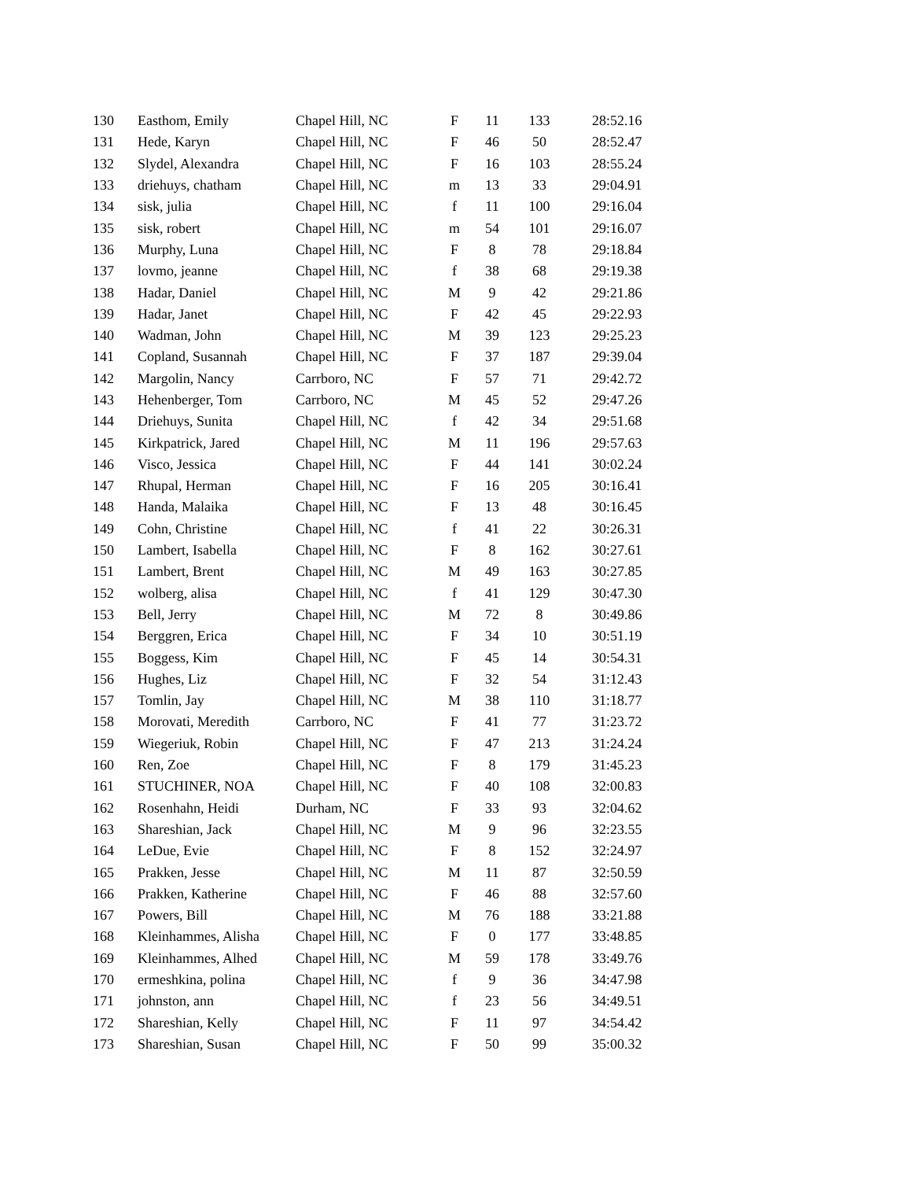| 130 | Easthom, Emily | Chapel Hill, NC | F | 11 | 133 | 28:52.16 |
| 131 | Hede, Karyn | Chapel Hill, NC | F | 46 | 50 | 28:52.47 |
| 132 | Slydel, Alexandra | Chapel Hill, NC | F | 16 | 103 | 28:55.24 |
| 133 | driehuys, chatham | Chapel Hill, NC | m | 13 | 33 | 29:04.91 |
| 134 | sisk, julia | Chapel Hill, NC | f | 11 | 100 | 29:16.04 |
| 135 | sisk, robert | Chapel Hill, NC | m | 54 | 101 | 29:16.07 |
| 136 | Murphy, Luna | Chapel Hill, NC | F | 8 | 78 | 29:18.84 |
| 137 | lovmo, jeanne | Chapel Hill, NC | f | 38 | 68 | 29:19.38 |
| 138 | Hadar, Daniel | Chapel Hill, NC | M | 9 | 42 | 29:21.86 |
| 139 | Hadar, Janet | Chapel Hill, NC | F | 42 | 45 | 29:22.93 |
| 140 | Wadman, John | Chapel Hill, NC | M | 39 | 123 | 29:25.23 |
| 141 | Copland, Susannah | Chapel Hill, NC | F | 37 | 187 | 29:39.04 |
| 142 | Margolin, Nancy | Carrboro, NC | F | 57 | 71 | 29:42.72 |
| 143 | Hehenberger, Tom | Carrboro, NC | M | 45 | 52 | 29:47.26 |
| 144 | Driehuys, Sunita | Chapel Hill, NC | f | 42 | 34 | 29:51.68 |
| 145 | Kirkpatrick, Jared | Chapel Hill, NC | M | 11 | 196 | 29:57.63 |
| 146 | Visco, Jessica | Chapel Hill, NC | F | 44 | 141 | 30:02.24 |
| 147 | Rhupal, Herman | Chapel Hill, NC | F | 16 | 205 | 30:16.41 |
| 148 | Handa, Malaika | Chapel Hill, NC | F | 13 | 48 | 30:16.45 |
| 149 | Cohn, Christine | Chapel Hill, NC | f | 41 | 22 | 30:26.31 |
| 150 | Lambert, Isabella | Chapel Hill, NC | F | 8 | 162 | 30:27.61 |
| 151 | Lambert, Brent | Chapel Hill, NC | M | 49 | 163 | 30:27.85 |
| 152 | wolberg, alisa | Chapel Hill, NC | f | 41 | 129 | 30:47.30 |
| 153 | Bell, Jerry | Chapel Hill, NC | M | 72 | 8 | 30:49.86 |
| 154 | Berggren, Erica | Chapel Hill, NC | F | 34 | 10 | 30:51.19 |
| 155 | Boggess, Kim | Chapel Hill, NC | F | 45 | 14 | 30:54.31 |
| 156 | Hughes, Liz | Chapel Hill, NC | F | 32 | 54 | 31:12.43 |
| 157 | Tomlin, Jay | Chapel Hill, NC | M | 38 | 110 | 31:18.77 |
| 158 | Morovati, Meredith | Carrboro, NC | F | 41 | 77 | 31:23.72 |
| 159 | Wiegeriuk, Robin | Chapel Hill, NC | F | 47 | 213 | 31:24.24 |
| 160 | Ren, Zoe | Chapel Hill, NC | F | 8 | 179 | 31:45.23 |
| 161 | STUCHINER, NOA | Chapel Hill, NC | F | 40 | 108 | 32:00.83 |
| 162 | Rosenhahn, Heidi | Durham, NC | F | 33 | 93 | 32:04.62 |
| 163 | Shareshian, Jack | Chapel Hill, NC | M | 9 | 96 | 32:23.55 |
| 164 | LeDue, Evie | Chapel Hill, NC | F | 8 | 152 | 32:24.97 |
| 165 | Prakken, Jesse | Chapel Hill, NC | M | 11 | 87 | 32:50.59 |
| 166 | Prakken, Katherine | Chapel Hill, NC | F | 46 | 88 | 32:57.60 |
| 167 | Powers, Bill | Chapel Hill, NC | M | 76 | 188 | 33:21.88 |
| 168 | Kleinhammes, Alisha | Chapel Hill, NC | F | 0 | 177 | 33:48.85 |
| 169 | Kleinhammes, Alhed | Chapel Hill, NC | M | 59 | 178 | 33:49.76 |
| 170 | ermeshkina, polina | Chapel Hill, NC | f | 9 | 36 | 34:47.98 |
| 171 | johnston, ann | Chapel Hill, NC | f | 23 | 56 | 34:49.51 |
| 172 | Shareshian, Kelly | Chapel Hill, NC | F | 11 | 97 | 34:54.42 |
| 173 | Shareshian, Susan | Chapel Hill, NC | F | 50 | 99 | 35:00.32 |